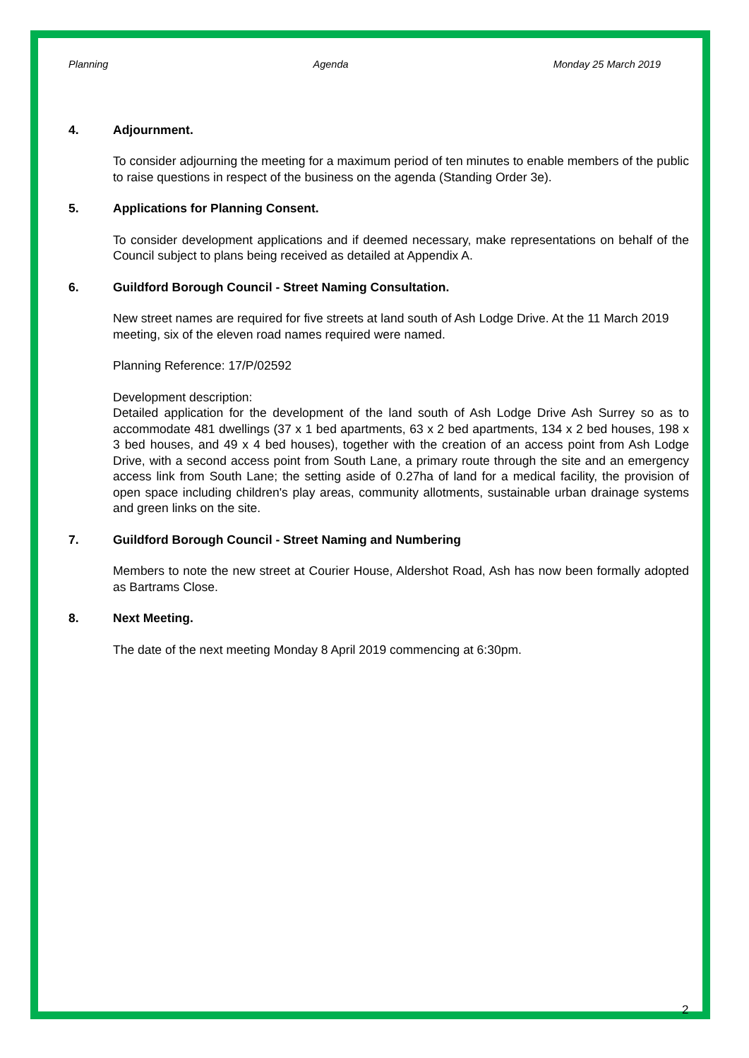Planning Agenda Monday 25 March 2019
4. Adjournment.
To consider adjourning the meeting for a maximum period of ten minutes to enable members of the public to raise questions in respect of the business on the agenda (Standing Order 3e).
5. Applications for Planning Consent.
To consider development applications and if deemed necessary, make representations on behalf of the Council subject to plans being received as detailed at Appendix A.
6. Guildford Borough Council - Street Naming Consultation.
New street names are required for five streets at land south of Ash Lodge Drive. At the 11 March 2019 meeting, six of the eleven road names required were named.
Planning Reference: 17/P/02592
Development description:
Detailed application for the development of the land south of Ash Lodge Drive Ash Surrey so as to accommodate 481 dwellings (37 x 1 bed apartments, 63 x 2 bed apartments, 134 x 2 bed houses, 198 x 3 bed houses, and 49 x 4 bed houses), together with the creation of an access point from Ash Lodge Drive, with a second access point from South Lane, a primary route through the site and an emergency access link from South Lane; the setting aside of 0.27ha of land for a medical facility, the provision of open space including children's play areas, community allotments, sustainable urban drainage systems and green links on the site.
7. Guildford Borough Council - Street Naming and Numbering
Members to note the new street at Courier House, Aldershot Road, Ash has now been formally adopted as Bartrams Close.
8. Next Meeting.
The date of the next meeting Monday 8 April 2019 commencing at 6:30pm.
2